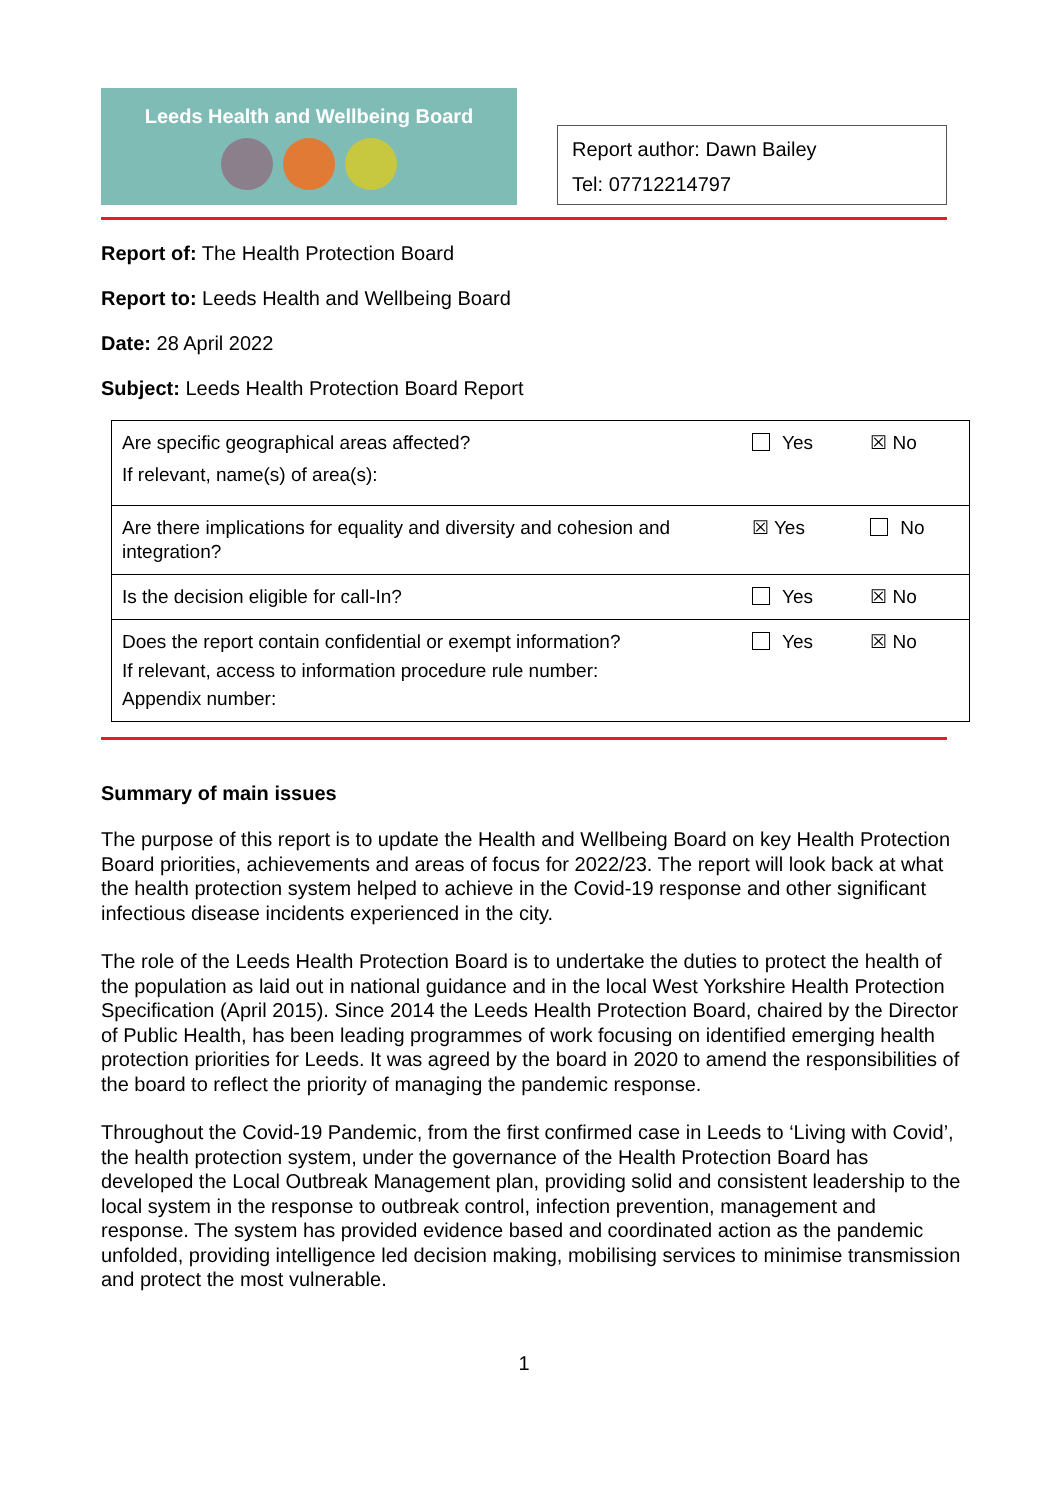Leeds Health and Wellbeing Board
Report author: Dawn Bailey
Tel: 07712214797
Report of: The Health Protection Board
Report to: Leeds Health and Wellbeing Board
Date: 28 April 2022
Subject: Leeds Health Protection Board Report
| Are specific geographical areas affected? If relevant, name(s) of area(s): | Yes | ☒ No |
| Are there implications for equality and diversity and cohesion and integration? | ☒ Yes | No |
| Is the decision eligible for call-In? | Yes | ☒ No |
| Does the report contain confidential or exempt information? If relevant, access to information procedure rule number: Appendix number: | Yes | ☒ No |
Summary of main issues
The purpose of this report is to update the Health and Wellbeing Board on key Health Protection Board priorities, achievements and areas of focus for 2022/23. The report will look back at what the health protection system helped to achieve in the Covid-19 response and other significant infectious disease incidents experienced in the city.
The role of the Leeds Health Protection Board is to undertake the duties to protect the health of the population as laid out in national guidance and in the local West Yorkshire Health Protection Specification (April 2015). Since 2014 the Leeds Health Protection Board, chaired by the Director of Public Health, has been leading programmes of work focusing on identified emerging health protection priorities for Leeds. It was agreed by the board in 2020 to amend the responsibilities of the board to reflect the priority of managing the pandemic response.
Throughout the Covid-19 Pandemic, from the first confirmed case in Leeds to ‘Living with Covid’, the health protection system, under the governance of the Health Protection Board has developed the Local Outbreak Management plan, providing solid and consistent leadership to the local system in the response to outbreak control, infection prevention, management and response. The system has provided evidence based and coordinated action as the pandemic unfolded, providing intelligence led decision making, mobilising services to minimise transmission and protect the most vulnerable.
1